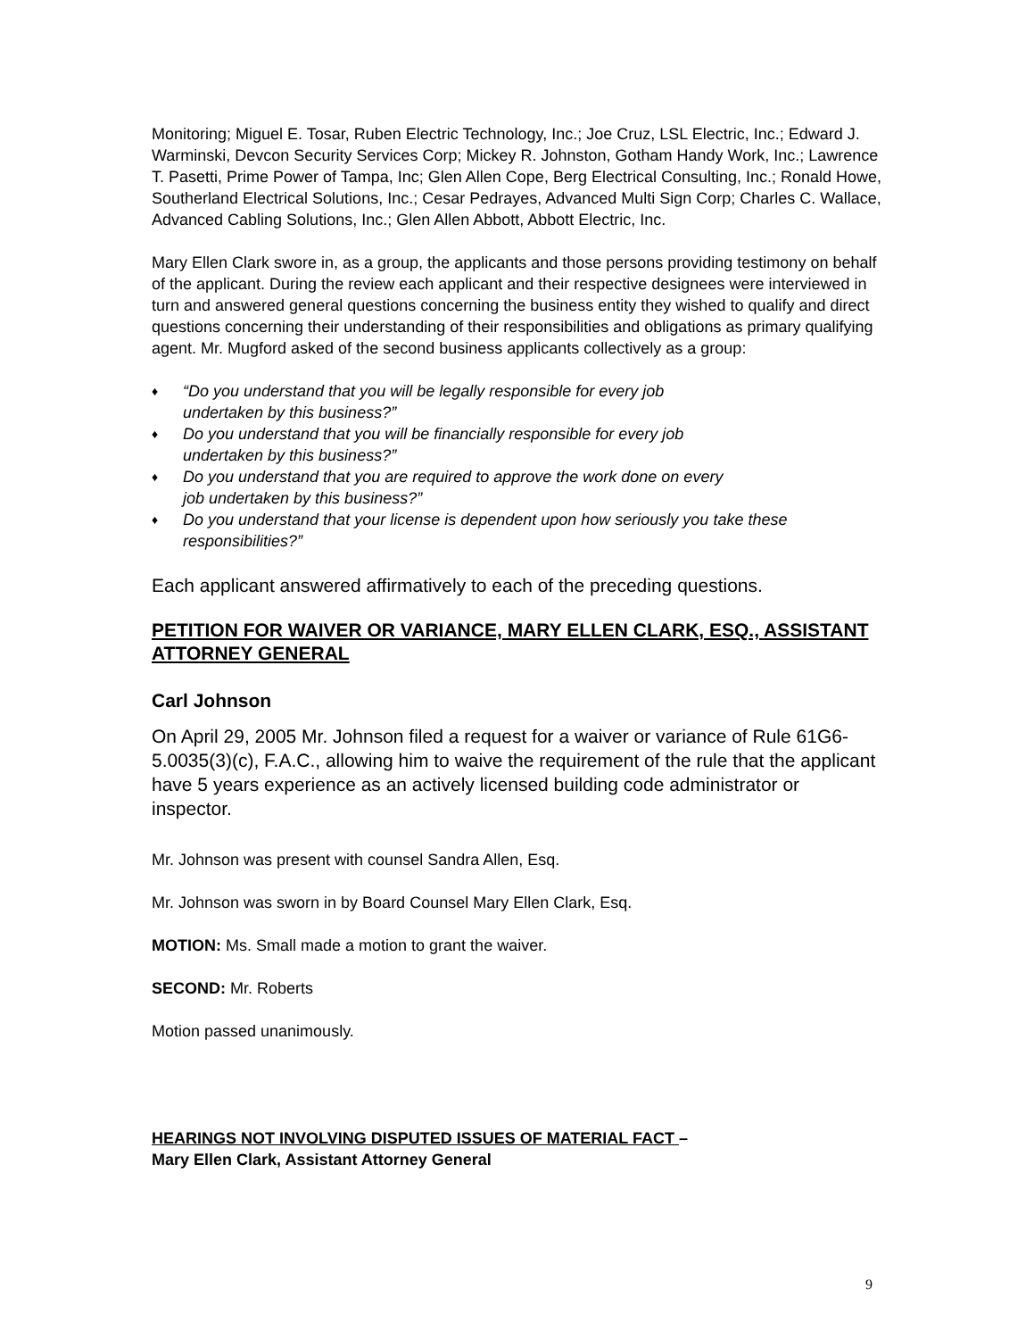Monitoring; Miguel E. Tosar, Ruben Electric Technology, Inc.; Joe Cruz, LSL Electric, Inc.; Edward J. Warminski, Devcon Security Services Corp; Mickey R. Johnston, Gotham Handy Work, Inc.; Lawrence T. Pasetti, Prime Power of Tampa, Inc; Glen Allen Cope, Berg Electrical Consulting, Inc.; Ronald Howe, Southerland Electrical Solutions, Inc.; Cesar Pedrayes, Advanced Multi Sign Corp; Charles C. Wallace, Advanced Cabling Solutions, Inc.; Glen Allen Abbott, Abbott Electric, Inc.
Mary Ellen Clark swore in, as a group, the applicants and those persons providing testimony on behalf of the applicant. During the review each applicant and their respective designees were interviewed in turn and answered general questions concerning the business entity they wished to qualify and direct questions concerning their understanding of their responsibilities and obligations as primary qualifying agent. Mr. Mugford asked of the second business applicants collectively as a group:
♦ “Do you understand that you will be legally responsible for every job
undertaken by this business?”
♦ Do you understand that you will be financially responsible for every job
undertaken by this business?”
♦ Do you understand that you are required to approve the work done on every
job undertaken by this business?”
♦ Do you understand that your license is dependent upon how seriously you take these responsibilities?”
Each applicant answered affirmatively to each of the preceding questions.
PETITION FOR WAIVER OR VARIANCE, MARY ELLEN CLARK, ESQ., ASSISTANT ATTORNEY GENERAL
Carl Johnson
On April 29, 2005 Mr. Johnson filed a request for a waiver or variance of Rule 61G6-5.0035(3)(c), F.A.C., allowing him to waive the requirement of the rule that the applicant have 5 years experience as an actively licensed building code administrator or inspector.
Mr. Johnson was present with counsel Sandra Allen, Esq.
Mr. Johnson was sworn in by Board Counsel Mary Ellen Clark, Esq.
MOTION: Ms. Small made a motion to grant the waiver.
SECOND: Mr. Roberts
Motion passed unanimously.
HEARINGS NOT INVOLVING DISPUTED ISSUES OF MATERIAL FACT –
Mary Ellen Clark, Assistant Attorney General
9